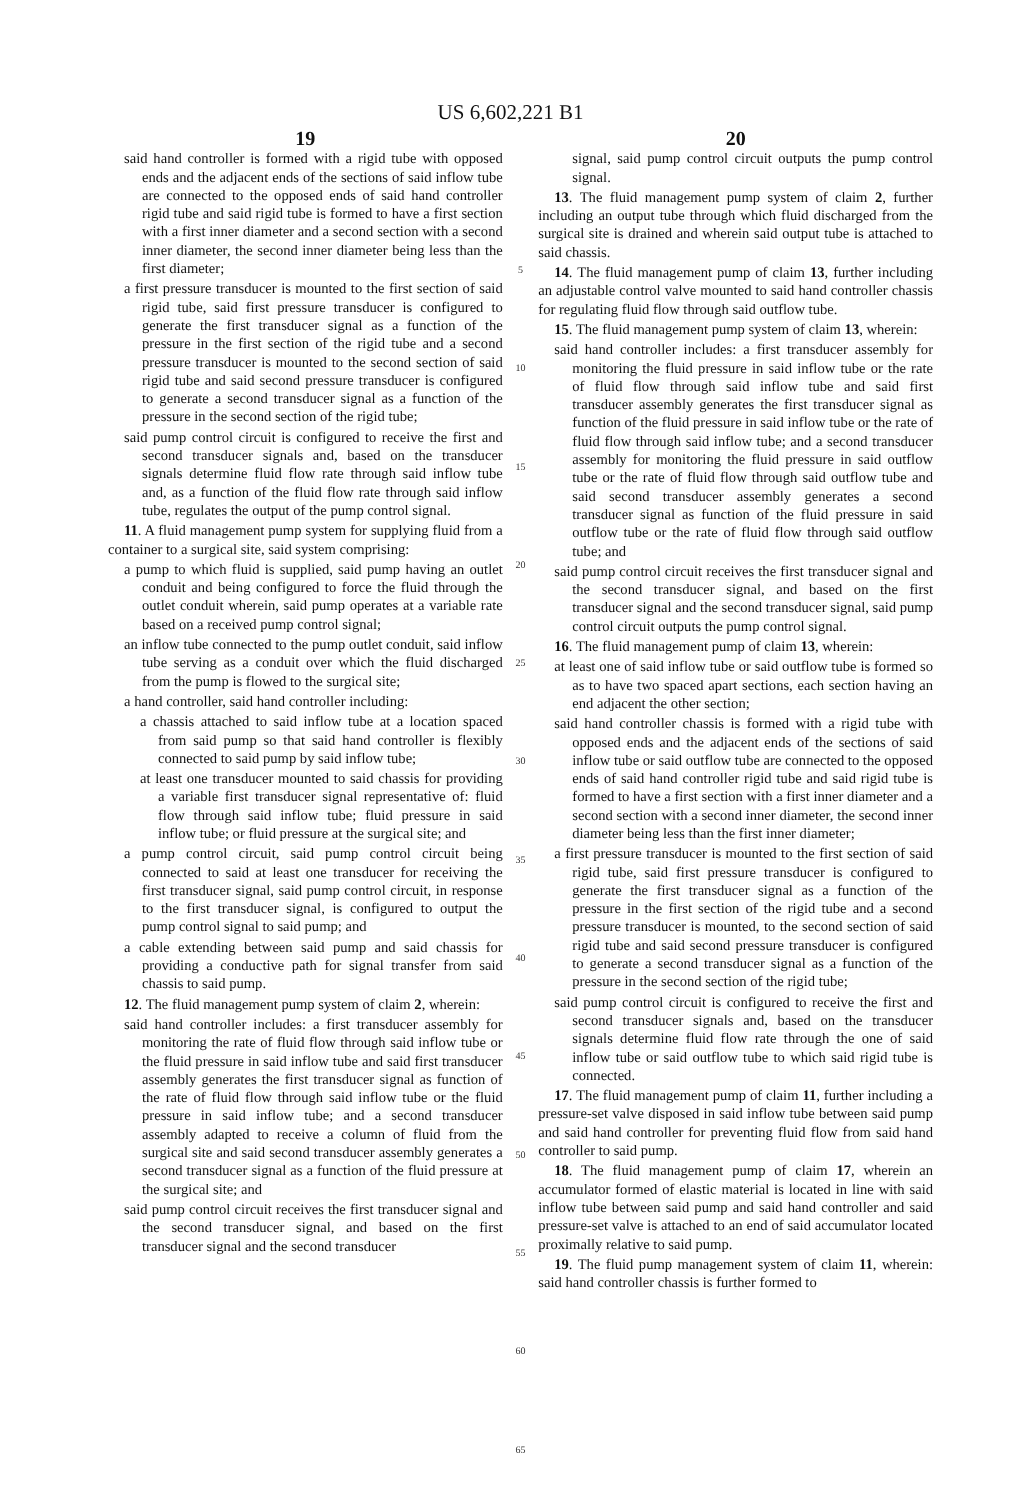US 6,602,221 B1
19
said hand controller is formed with a rigid tube with opposed ends and the adjacent ends of the sections of said inflow tube are connected to the opposed ends of said hand controller rigid tube and said rigid tube is formed to have a first section with a first inner diameter and a second section with a second inner diameter, the second inner diameter being less than the first diameter;
a first pressure transducer is mounted to the first section of said rigid tube, said first pressure transducer is configured to generate the first transducer signal as a function of the pressure in the first section of the rigid tube and a second pressure transducer is mounted to the second section of said rigid tube and said second pressure transducer is configured to generate a second transducer signal as a function of the pressure in the second section of the rigid tube;
said pump control circuit is configured to receive the first and second transducer signals and, based on the transducer signals determine fluid flow rate through said inflow tube and, as a function of the fluid flow rate through said inflow tube, regulates the output of the pump control signal.
11. A fluid management pump system for supplying fluid from a container to a surgical site, said system comprising:
a pump to which fluid is supplied, said pump having an outlet conduit and being configured to force the fluid through the outlet conduit wherein, said pump operates at a variable rate based on a received pump control signal;
an inflow tube connected to the pump outlet conduit, said inflow tube serving as a conduit over which the fluid discharged from the pump is flowed to the surgical site;
a hand controller, said hand controller including:
a chassis attached to said inflow tube at a location spaced from said pump so that said hand controller is flexibly connected to said pump by said inflow tube;
at least one transducer mounted to said chassis for providing a variable first transducer signal representative of: fluid flow through said inflow tube; fluid pressure in said inflow tube; or fluid pressure at the surgical site; and
a pump control circuit, said pump control circuit being connected to said at least one transducer for receiving the first transducer signal, said pump control circuit, in response to the first transducer signal, is configured to output the pump control signal to said pump; and
a cable extending between said pump and said chassis for providing a conductive path for signal transfer from said chassis to said pump.
12. The fluid management pump system of claim 2, wherein:
said hand controller includes: a first transducer assembly for monitoring the rate of fluid flow through said inflow tube or the fluid pressure in said inflow tube and said first transducer assembly generates the first transducer signal as function of the rate of fluid flow through said inflow tube or the fluid pressure in said inflow tube; and a second transducer assembly adapted to receive a column of fluid from the surgical site and said second transducer assembly generates a second transducer signal as a function of the fluid pressure at the surgical site; and
said pump control circuit receives the first transducer signal and the second transducer signal, and based on the first transducer signal and the second transducer
5
10
15
20
25
30
35
40
45
50
55
60
65
20
signal, said pump control circuit outputs the pump control signal.
13. The fluid management pump system of claim 2, further including an output tube through which fluid discharged from the surgical site is drained and wherein said output tube is attached to said chassis.
14. The fluid management pump of claim 13, further including an adjustable control valve mounted to said hand controller chassis for regulating fluid flow through said outflow tube.
15. The fluid management pump system of claim 13, wherein:
said hand controller includes: a first transducer assembly for monitoring the fluid pressure in said inflow tube or the rate of fluid flow through said inflow tube and said first transducer assembly generates the first transducer signal as function of the fluid pressure in said inflow tube or the rate of fluid flow through said inflow tube; and a second transducer assembly for monitoring the fluid pressure in said outflow tube or the rate of fluid flow through said outflow tube and said second transducer assembly generates a second transducer signal as function of the fluid pressure in said outflow tube or the rate of fluid flow through said outflow tube; and
said pump control circuit receives the first transducer signal and the second transducer signal, and based on the first transducer signal and the second transducer signal, said pump control circuit outputs the pump control signal.
16. The fluid management pump of claim 13, wherein:
at least one of said inflow tube or said outflow tube is formed so as to have two spaced apart sections, each section having an end adjacent the other section;
said hand controller chassis is formed with a rigid tube with opposed ends and the adjacent ends of the sections of said inflow tube or said outflow tube are connected to the opposed ends of said hand controller rigid tube and said rigid tube is formed to have a first section with a first inner diameter and a second section with a second inner diameter, the second inner diameter being less than the first inner diameter;
a first pressure transducer is mounted to the first section of said rigid tube, said first pressure transducer is configured to generate the first transducer signal as a function of the pressure in the first section of the rigid tube and a second pressure transducer is mounted, to the second section of said rigid tube and said second pressure transducer is configured to generate a second transducer signal as a function of the pressure in the second section of the rigid tube;
said pump control circuit is configured to receive the first and second transducer signals and, based on the transducer signals determine fluid flow rate through the one of said inflow tube or said outflow tube to which said rigid tube is connected.
17. The fluid management pump of claim 11, further including a pressure-set valve disposed in said inflow tube between said pump and said hand controller for preventing fluid flow from said hand controller to said pump.
18. The fluid management pump of claim 17, wherein an accumulator formed of elastic material is located in line with said inflow tube between said pump and said hand controller and said pressure-set valve is attached to an end of said accumulator located proximally relative to said pump.
19. The fluid pump management system of claim 11, wherein: said hand controller chassis is further formed to